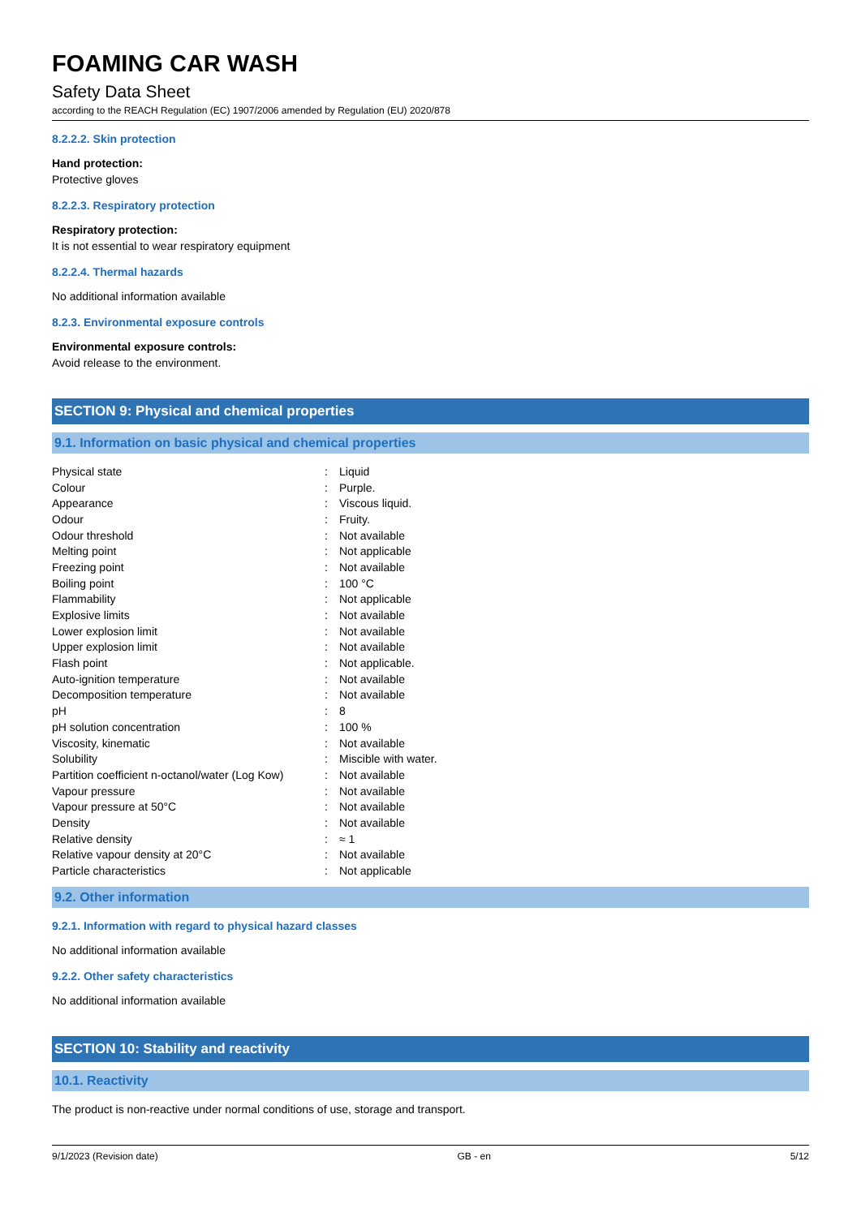FOAMING CAR WASH
Safety Data Sheet
according to the REACH Regulation (EC) 1907/2006 amended by Regulation (EU) 2020/878
8.2.2.2. Skin protection
Hand protection:
Protective gloves
8.2.2.3. Respiratory protection
Respiratory protection:
It is not essential to wear respiratory equipment
8.2.2.4. Thermal hazards
No additional information available
8.2.3. Environmental exposure controls
Environmental exposure controls:
Avoid release to the environment.
SECTION 9: Physical and chemical properties
9.1. Information on basic physical and chemical properties
| Physical state | : | Liquid |
| Colour | : | Purple. |
| Appearance | : | Viscous liquid. |
| Odour | : | Fruity. |
| Odour threshold | : | Not available |
| Melting point | : | Not applicable |
| Freezing point | : | Not available |
| Boiling point | : | 100 °C |
| Flammability | : | Not applicable |
| Explosive limits | : | Not available |
| Lower explosion limit | : | Not available |
| Upper explosion limit | : | Not available |
| Flash point | : | Not applicable. |
| Auto-ignition temperature | : | Not available |
| Decomposition temperature | : | Not available |
| pH | : | 8 |
| pH solution concentration | : | 100 % |
| Viscosity, kinematic | : | Not available |
| Solubility | : | Miscible with water. |
| Partition coefficient n-octanol/water (Log Kow) | : | Not available |
| Vapour pressure | : | Not available |
| Vapour pressure at 50°C | : | Not available |
| Density | : | Not available |
| Relative density | : | ≈ 1 |
| Relative vapour density at 20°C | : | Not available |
| Particle characteristics | : | Not applicable |
9.2. Other information
9.2.1. Information with regard to physical hazard classes
No additional information available
9.2.2. Other safety characteristics
No additional information available
SECTION 10: Stability and reactivity
10.1. Reactivity
The product is non-reactive under normal conditions of use, storage and transport.
9/1/2023 (Revision date) GB - en 5/12